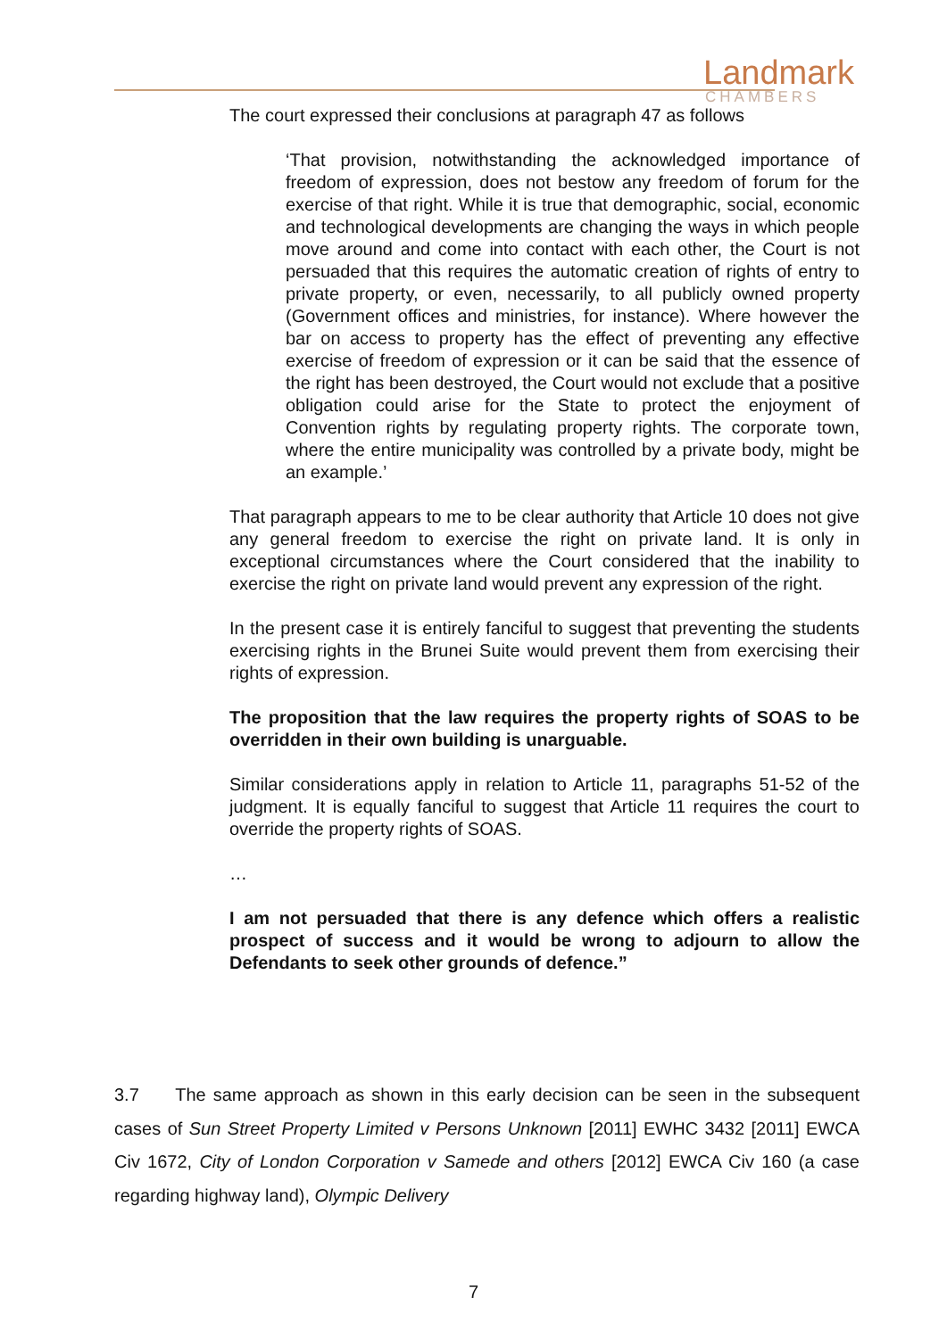Landmark
CHAMBERS
The court expressed their conclusions at paragraph 47 as follows
‘That provision, notwithstanding the acknowledged importance of freedom of expression, does not bestow any freedom of forum for the exercise of that right. While it is true that demographic, social, economic and technological developments are changing the ways in which people move around and come into contact with each other, the Court is not persuaded that this requires the automatic creation of rights of entry to private property, or even, necessarily, to all publicly owned property (Government offices and ministries, for instance). Where however the bar on access to property has the effect of preventing any effective exercise of freedom of expression or it can be said that the essence of the right has been destroyed, the Court would not exclude that a positive obligation could arise for the State to protect the enjoyment of Convention rights by regulating property rights. The corporate town, where the entire municipality was controlled by a private body, might be an example.’
That paragraph appears to me to be clear authority that Article 10 does not give any general freedom to exercise the right on private land. It is only in exceptional circumstances where the Court considered that the inability to exercise the right on private land would prevent any expression of the right.
In the present case it is entirely fanciful to suggest that preventing the students exercising rights in the Brunei Suite would prevent them from exercising their rights of expression.
The proposition that the law requires the property rights of SOAS to be overridden in their own building is unarguable.
Similar considerations apply in relation to Article 11, paragraphs 51-52 of the judgment. It is equally fanciful to suggest that Article 11 requires the court to override the property rights of SOAS.
…
I am not persuaded that there is any defence which offers a realistic prospect of success and it would be wrong to adjourn to allow the Defendants to seek other grounds of defence.”
3.7 The same approach as shown in this early decision can be seen in the subsequent cases of Sun Street Property Limited v Persons Unknown [2011] EWHC 3432 [2011] EWCA Civ 1672, City of London Corporation v Samede and others [2012] EWCA Civ 160 (a case regarding highway land), Olympic Delivery
7